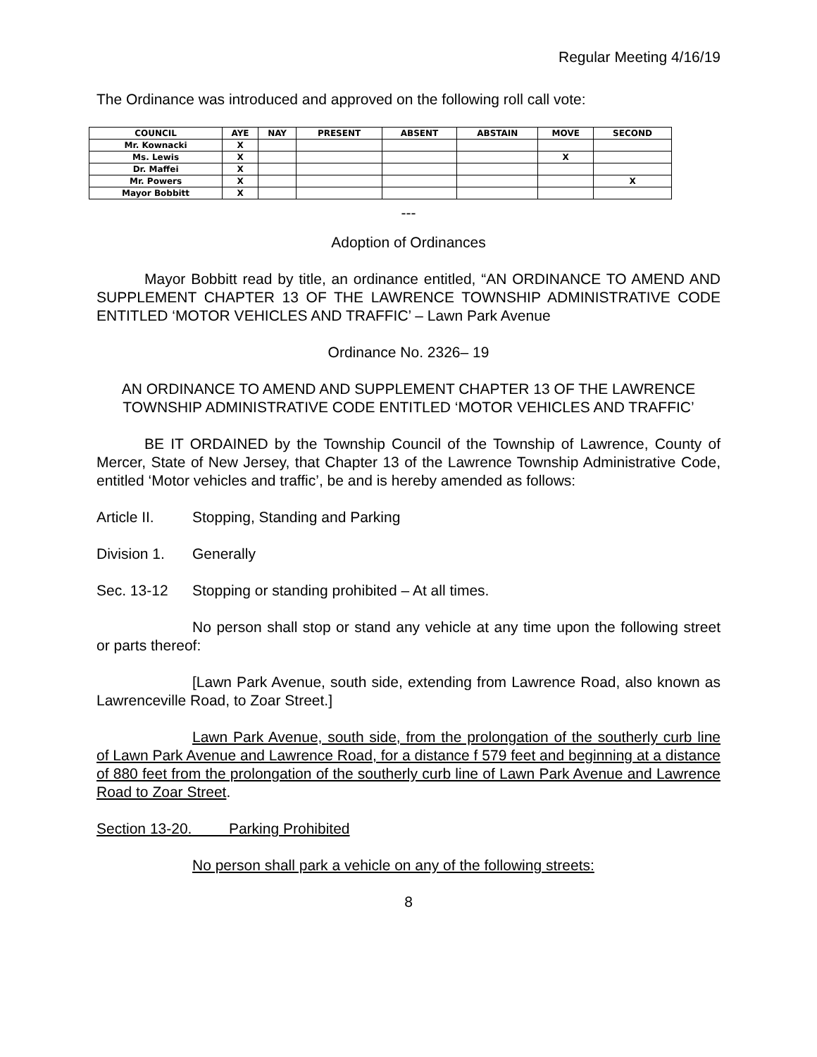Regular Meeting 4/16/19
The Ordinance was introduced and approved on the following roll call vote:
| COUNCIL | AYE | NAY | PRESENT | ABSENT | ABSTAIN | MOVE | SECOND |
| --- | --- | --- | --- | --- | --- | --- | --- |
| Mr. Kownacki | X | | | | | | |
| Ms. Lewis | X | | | | | X | |
| Dr. Maffei | X | | | | | | |
| Mr. Powers | X | | | | | | X |
| Mayor Bobbitt | X | | | | | | |
---
Adoption of Ordinances
Mayor Bobbitt read by title, an ordinance entitled, “AN ORDINANCE TO AMEND AND SUPPLEMENT CHAPTER 13 OF THE LAWRENCE TOWNSHIP ADMINISTRATIVE CODE ENTITLED ‘MOTOR VEHICLES AND TRAFFIC’ – Lawn Park Avenue
Ordinance No. 2326– 19
AN ORDINANCE TO AMEND AND SUPPLEMENT CHAPTER 13 OF THE LAWRENCE TOWNSHIP ADMINISTRATIVE CODE ENTITLED ‘MOTOR VEHICLES AND TRAFFIC’
BE IT ORDAINED by the Township Council of the Township of Lawrence, County of Mercer, State of New Jersey, that Chapter 13 of the Lawrence Township Administrative Code, entitled ‘Motor vehicles and traffic’, be and is hereby amended as follows:
Article II. Stopping, Standing and Parking
Division 1. Generally
Sec. 13-12 Stopping or standing prohibited – At all times.
No person shall stop or stand any vehicle at any time upon the following street or parts thereof:
[Lawn Park Avenue, south side, extending from Lawrence Road, also known as Lawrenceville Road, to Zoar Street.]
Lawn Park Avenue, south side, from the prolongation of the southerly curb line of Lawn Park Avenue and Lawrence Road, for a distance f 579 feet and beginning at a distance of 880 feet from the prolongation of the southerly curb line of Lawn Park Avenue and Lawrence Road to Zoar Street.
Section 13-20. Parking Prohibited
No person shall park a vehicle on any of the following streets:
8